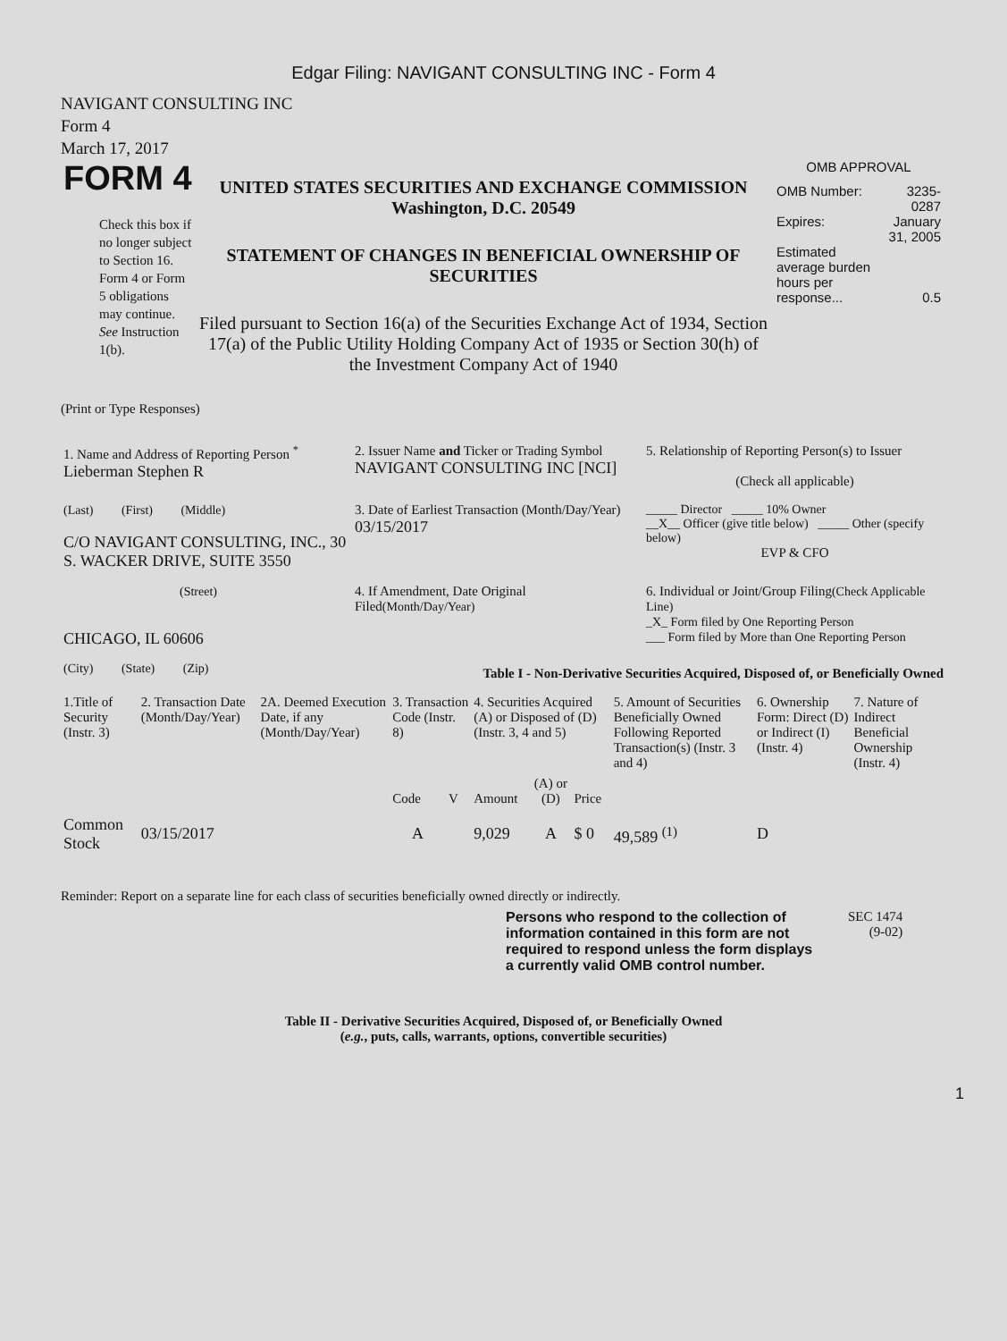Edgar Filing: NAVIGANT CONSULTING INC - Form 4
NAVIGANT CONSULTING INC
Form 4
March 17, 2017
| FORM 4 Check this box if no longer subject to Section 16. Form 4 or Form 5 obligations may continue. See Instruction 1(b). | UNITED STATES SECURITIES AND EXCHANGE COMMISSION Washington, D.C. 20549 STATEMENT OF CHANGES IN BENEFICIAL OWNERSHIP OF SECURITIES Filed pursuant to Section 16(a) of the Securities Exchange Act of 1934, Section 17(a) of the Public Utility Holding Company Act of 1935 or Section 30(h) of the Investment Company Act of 1940 | OMB APPROVAL / OMB Number: / 3235-0287 / / Expires: / January 31, 2005 / / Estimated average burden hours per response... / 0.5 / |
(Print or Type Responses)
| 1. Name and Address of Reporting Person <sup>*</sup> Lieberman Stephen R | 2. Issuer Name and Ticker or Trading Symbol NAVIGANT CONSULTING INC [NCI] | 5. Relationship of Reporting Person(s) to Issuer (Check all applicable) |
| (Last) (First) (Middle) C/O NAVIGANT CONSULTING, INC., 30 S. WACKER DRIVE, SUITE 3550 | 3. Date of Earliest Transaction (Month/Day/Year) 03/15/2017 | _____ Director _____ 10% Owner __X__ Officer (give title below) _____ Other (specify below) EVP & CFO |
| (Street) CHICAGO, IL 60606 | 4. If Amendment, Date Original Filed (Month/Day/Year) | 6. Individual or Joint/Group Filing (Check Applicable Line) _X_ Form filed by One Reporting Person ___ Form filed by More than One Reporting Person |
| (City) (State) (Zip) | Table I - Non-Derivative Securities Acquired, Disposed of, or Beneficially Owned | |
| 1.Title of Security (Instr. 3) | 2. Transaction Date (Month/Day/Year) | 2A. Deemed Execution Date, if any (Month/Day/Year) | 3. Transaction Code (Instr. 8) | | 4. Securities Acquired (A) or Disposed of (D) (Instr. 3, 4 and 5) | | | 5. Amount of Securities Beneficially Owned Following Reported Transaction(s) (Instr. 3 and 4) | 6. Ownership Form: Direct (D) or Indirect (I) (Instr. 4) | 7. Nature of Indirect Beneficial Ownership (Instr. 4) |
| | | | Code | V | Amount | (A) or (D) | Price | | | |
| Common Stock | 03/15/2017 | | A | | 9,029 | A | $ 0 | 49,589 <sup>(1)</sup> | D | |
Reminder: Report on a separate line for each class of securities beneficially owned directly or indirectly.
| Persons who respond to the collection of information contained in this form are not required to respond unless the form displays a currently valid OMB control number. | SEC 1474 (9-02) |
Table II - Derivative Securities Acquired, Disposed of, or Beneficially Owned
(e.g., puts, calls, warrants, options, convertible securities)
1